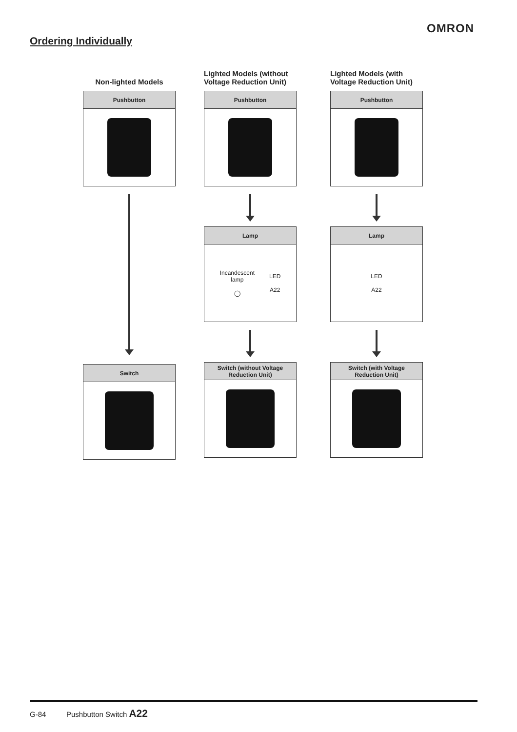OMRON
Ordering Individually
Non-lighted Models
Pushbutton
Switch
Lighted Models (without Voltage Reduction Unit)
Pushbutton
Lamp
Incandescent
lamp
◯
LED
A22
Switch (without Voltage
Reduction Unit)
Lighted Models (with Voltage Reduction Unit)
Pushbutton
Lamp
LED
A22
Switch (with Voltage
Reduction Unit)
G-84 Pushbutton Switch A22